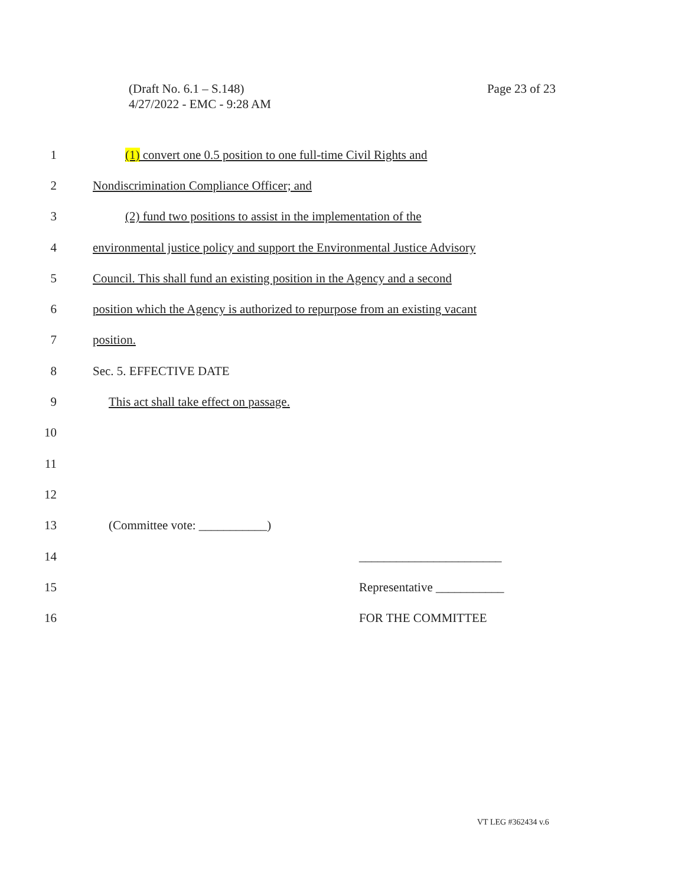Page 23 of 23 (Draft No. 6.1 – S.148)
4/27/2022 - EMC - 9:28 AM
1 (1) convert one 0.5 position to one full-time Civil Rights and
2 Nondiscrimination Compliance Officer; and
3 (2) fund two positions to assist in the implementation of the
4 environmental justice policy and support the Environmental Justice Advisory
5 Council. This shall fund an existing position in the Agency and a second
6 position which the Agency is authorized to repurpose from an existing vacant
7 position.
8 Sec. 5. EFFECTIVE DATE
9 This act shall take effect on passage.
10
11
12
13 (Committee vote: ___________)
14 _______________________
15 Representative ___________
16 FOR THE COMMITTEE
VT LEG #362434 v.6